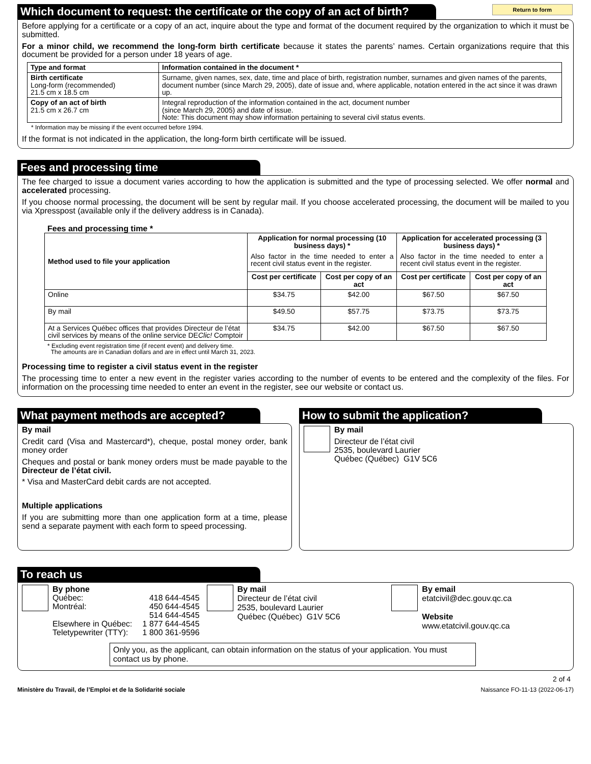Return to form
Which document to request: the certificate or the copy of an act of birth?
Before applying for a certificate or a copy of an act, inquire about the type and format of the document required by the organization to which it must be submitted.
For a minor child, we recommend the long-form birth certificate because it states the parents’ names. Certain organizations require that this document be provided for a person under 18 years of age.
| Type and format | Information contained in the document * |
| --- | --- |
| Birth certificate Long-form (recommended) 21.5 cm x 18.5 cm | Surname, given names, sex, date, time and place of birth, registration number, surnames and given names of the parents, document number (since March 29, 2005), date of issue and, where applicable, notation entered in the act since it was drawn up. |
| Copy of an act of birth 21.5 cm x 26.7 cm | Integral reproduction of the information contained in the act, document number (since March 29, 2005) and date of issue. Note: This document may show information pertaining to several civil status events. |
* Information may be missing if the event occurred before 1994.
If the format is not indicated in the application, the long-form birth certificate will be issued.
Fees and processing time
The fee charged to issue a document varies according to how the application is submitted and the type of processing selected. We offer normal and accelerated processing.
If you choose normal processing, the document will be sent by regular mail. If you choose accelerated processing, the document will be mailed to you via Xpresspost (available only if the delivery address is in Canada).
Fees and processing time *
| Method used to file your application | Application for normal processing (10 business days) * Also factor in the time needed to enter a recent civil status event in the register. | | Application for accelerated processing (3 business days) * Also factor in the time needed to enter a recent civil status event in the register. | |
| | Cost per certificate | Cost per copy of an act | Cost per certificate | Cost per copy of an act |
| Online | $34.75 | $42.00 | $67.50 | $67.50 |
| By mail | $49.50 | $57.75 | $73.75 | $73.75 |
| At a Services Québec offices that provides Directeur de l’état civil services by means of the online service DE Clic! Comptoir | $34.75 | $42.00 | $67.50 | $67.50 |
* Excluding event registration time (if recent event) and delivery time.
The amounts are in Canadian dollars and are in effect until March 31, 2023.
Processing time to register a civil status event in the register
The processing time to enter a new event in the register varies according to the number of events to be entered and the complexity of the files. For information on the processing time needed to enter an event in the register, see our website or contact us.
What payment methods are accepted?
By mail
Credit card (Visa and Mastercard*), cheque, postal money order, bank money order
Cheques and postal or bank money orders must be made payable to the Directeur de l’état civil.
* Visa and MasterCard debit cards are not accepted.
Multiple applications
If you are submitting more than one application form at a time, please send a separate payment with each form to speed processing.
How to submit the application?
By mail
Directeur de l’état civil
2535, boulevard Laurier
Québec (Québec) G1V 5C6
To reach us
By phone
| Québec: Montréal: Elsewhere in Québec: Teletypewriter (TTY): | 418 644-4545 450 644-4545 514 644-4545 1 877 644-4545 1 800 361-9596 |
By mail
Directeur de l’état civil
2535, boulevard Laurier
Québec (Québec) G1V 5C6
By email
etatcivil@dec.gouv.qc.ca
Website
www.etatcivil.gouv.qc.ca
Only you, as the applicant, can obtain information on the status of your application. You must contact us by phone.
2 of 4
Ministère du Travail, de l’Emploi et de la Solidarité sociale Naissance FO-11-13 (2022-06-17)